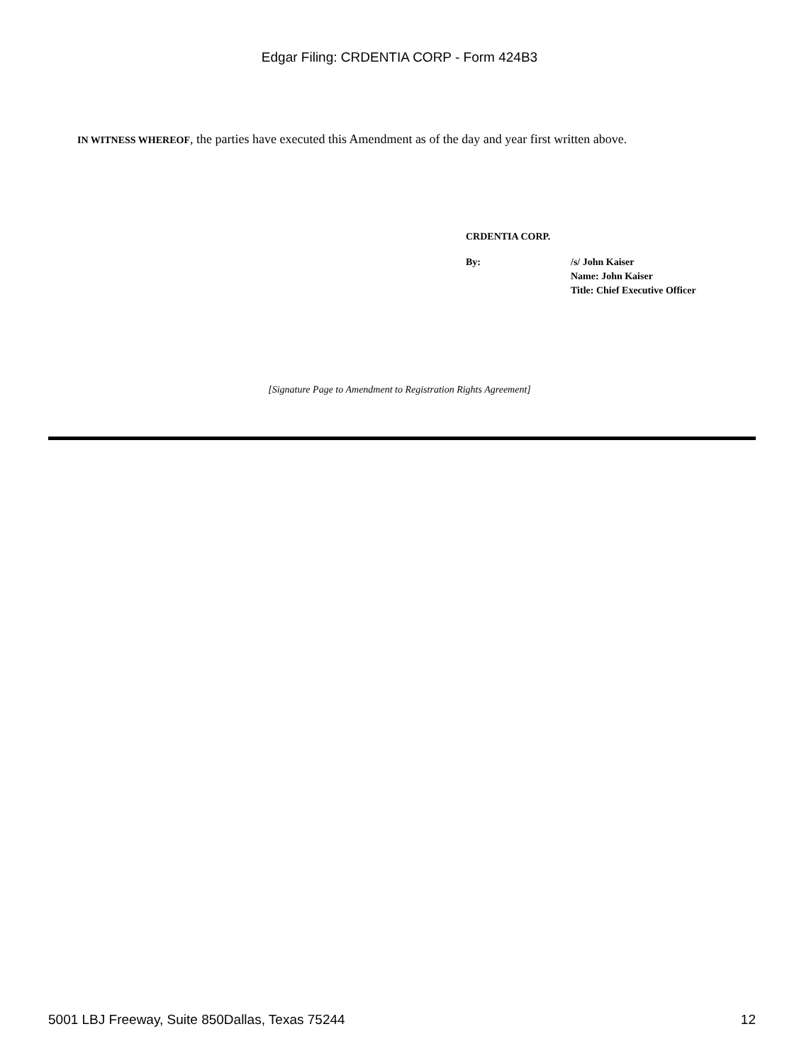Edgar Filing: CRDENTIA CORP - Form 424B3
IN WITNESS WHEREOF, the parties have executed this Amendment as of the day and year first written above.
CRDENTIA CORP.
| By: | /s/ John Kaiser Name: John Kaiser Title: Chief Executive Officer |
[Signature Page to Amendment to Registration Rights Agreement]
5001 LBJ Freeway, Suite 850Dallas, Texas 75244 12